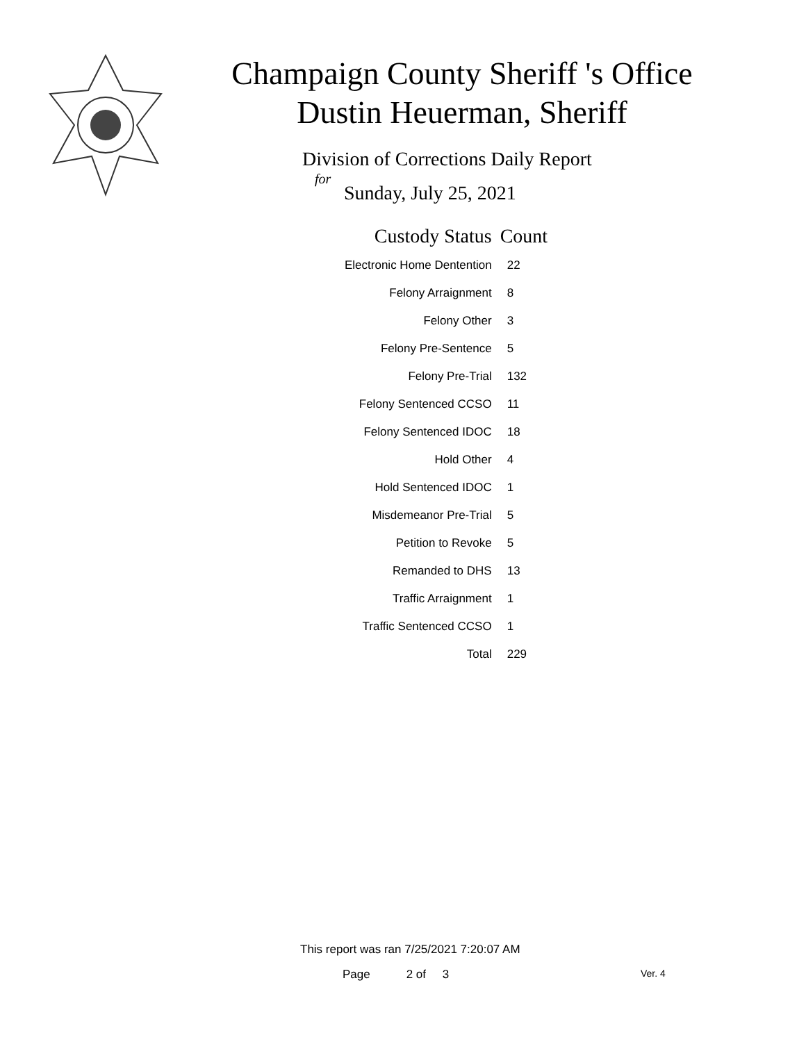Champaign County Sheriff 's Office
Dustin Heuerman, Sheriff
Division of Corrections Daily Report
for
Sunday, July 25, 2021
| Custody Status | Count |
| --- | --- |
| Electronic Home Dentention | 22 |
| Felony Arraignment | 8 |
| Felony Other | 3 |
| Felony Pre-Sentence | 5 |
| Felony Pre-Trial | 132 |
| Felony Sentenced CCSO | 11 |
| Felony Sentenced IDOC | 18 |
| Hold Other | 4 |
| Hold Sentenced IDOC | 1 |
| Misdemeanor Pre-Trial | 5 |
| Petition to Revoke | 5 |
| Remanded to DHS | 13 |
| Traffic Arraignment | 1 |
| Traffic Sentenced CCSO | 1 |
| Total | 229 |
This report was ran 7/25/2021 7:20:07 AM
Page 2 of 3 Ver. 4